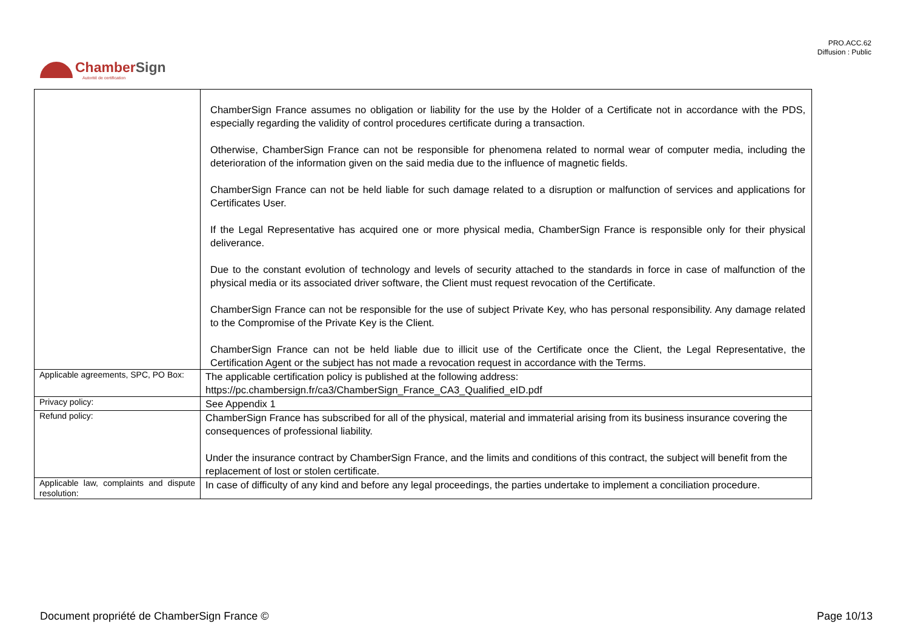PRO.ACC.62
Diffusion : Public
Chamber Sign
Autorité de certification
| | ChamberSign France assumes no obligation or liability for the use by the Holder of a Certificate not in accordance with the PDS, especially regarding the validity of control procedures certificate during a transaction. Otherwise, ChamberSign France can not be responsible for phenomena related to normal wear of computer media, including the deterioration of the information given on the said media due to the influence of magnetic fields. ChamberSign France can not be held liable for such damage related to a disruption or malfunction of services and applications for Certificates User. If the Legal Representative has acquired one or more physical media, ChamberSign France is responsible only for their physical deliverance. Due to the constant evolution of technology and levels of security attached to the standards in force in case of malfunction of the physical media or its associated driver software, the Client must request revocation of the Certificate. ChamberSign France can not be responsible for the use of subject Private Key, who has personal responsibility. Any damage related to the Compromise of the Private Key is the Client. ChamberSign France can not be held liable due to illicit use of the Certificate once the Client, the Legal Representative, the Certification Agent or the subject has not made a revocation request in accordance with the Terms. |
| Applicable agreements, SPC, PO Box: | The applicable certification policy is published at the following address: https://pc.chambersign.fr/ca3/ChamberSign_France_CA3_Qualified_eID.pdf |
| Privacy policy: | See Appendix 1 |
| Refund policy: | ChamberSign France has subscribed for all of the physical, material and immaterial arising from its business insurance covering the consequences of professional liability. Under the insurance contract by ChamberSign France, and the limits and conditions of this contract, the subject will benefit from the replacement of lost or stolen certificate. |
| Applicable law, complaints and dispute resolution: | In case of difficulty of any kind and before any legal proceedings, the parties undertake to implement a conciliation procedure. |
Document propriété de ChamberSign France © Page 10/13